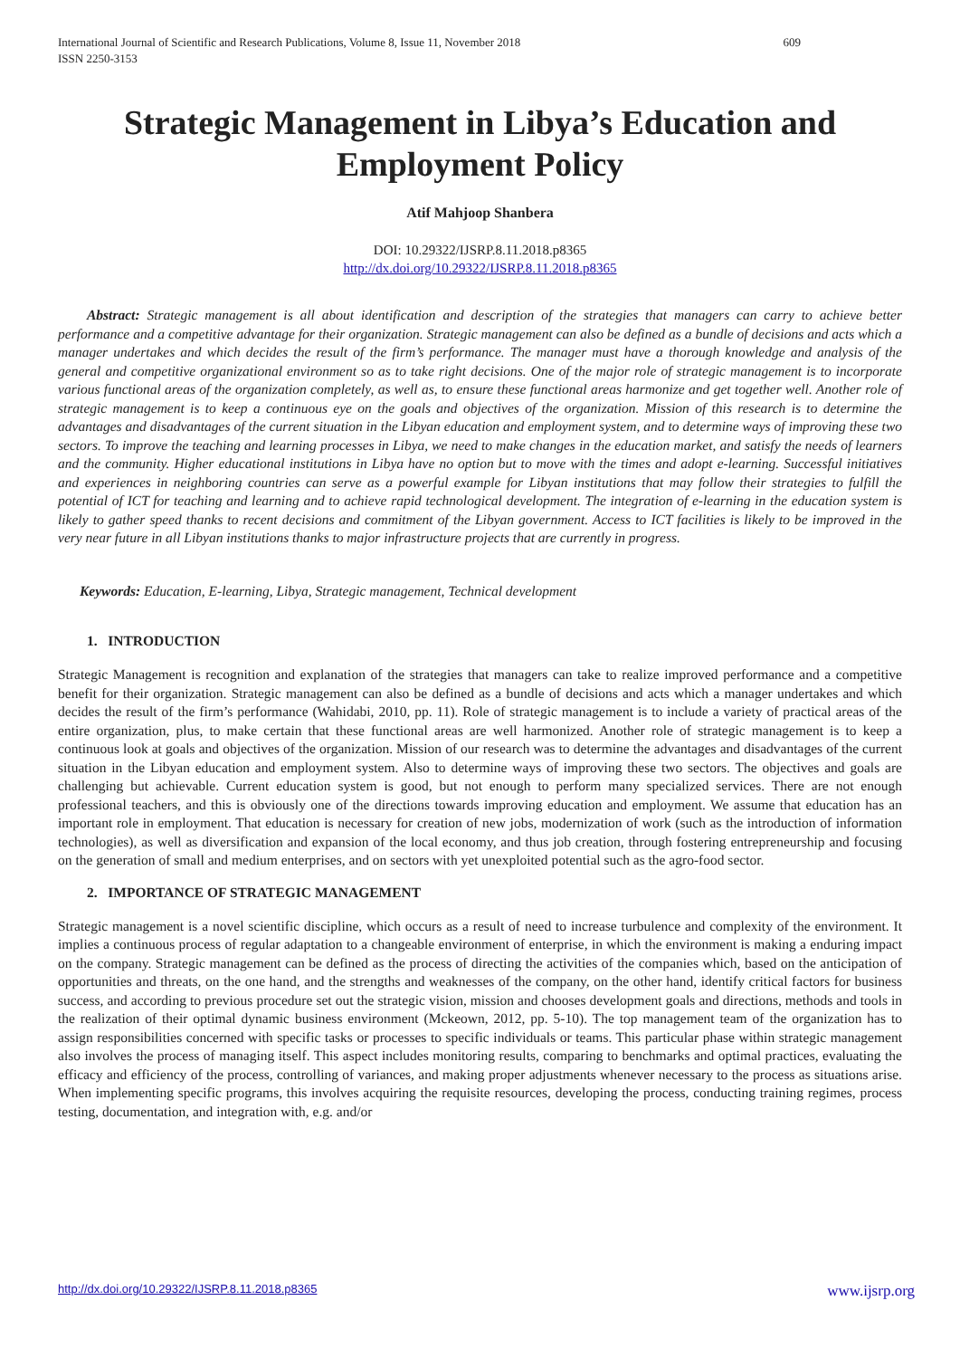International Journal of Scientific and Research Publications, Volume 8, Issue 11, November 2018
ISSN 2250-3153 609
Strategic Management in Libya’s Education and Employment Policy
Atif Mahjoop Shanbera
DOI: 10.29322/IJSRP.8.11.2018.p8365
http://dx.doi.org/10.29322/IJSRP.8.11.2018.p8365
Abstract: Strategic management is all about identification and description of the strategies that managers can carry to achieve better performance and a competitive advantage for their organization. Strategic management can also be defined as a bundle of decisions and acts which a manager undertakes and which decides the result of the firm’s performance. The manager must have a thorough knowledge and analysis of the general and competitive organizational environment so as to take right decisions. One of the major role of strategic management is to incorporate various functional areas of the organization completely, as well as, to ensure these functional areas harmonize and get together well. Another role of strategic management is to keep a continuous eye on the goals and objectives of the organization. Mission of this research is to determine the advantages and disadvantages of the current situation in the Libyan education and employment system, and to determine ways of improving these two sectors. To improve the teaching and learning processes in Libya, we need to make changes in the education market, and satisfy the needs of learners and the community. Higher educational institutions in Libya have no option but to move with the times and adopt e-learning. Successful initiatives and experiences in neighboring countries can serve as a powerful example for Libyan institutions that may follow their strategies to fulfill the potential of ICT for teaching and learning and to achieve rapid technological development. The integration of e-learning in the education system is likely to gather speed thanks to recent decisions and commitment of the Libyan government. Access to ICT facilities is likely to be improved in the very near future in all Libyan institutions thanks to major infrastructure projects that are currently in progress.
Keywords: Education, E-learning, Libya, Strategic management, Technical development
1. INTRODUCTION
Strategic Management is recognition and explanation of the strategies that managers can take to realize improved performance and a competitive benefit for their organization. Strategic management can also be defined as a bundle of decisions and acts which a manager undertakes and which decides the result of the firm’s performance (Wahidabi, 2010, pp. 11). Role of strategic management is to include a variety of practical areas of the entire organization, plus, to make certain that these functional areas are well harmonized. Another role of strategic management is to keep a continuous look at goals and objectives of the organization. Mission of our research was to determine the advantages and disadvantages of the current situation in the Libyan education and employment system. Also to determine ways of improving these two sectors. The objectives and goals are challenging but achievable. Current education system is good, but not enough to perform many specialized services. There are not enough professional teachers, and this is obviously one of the directions towards improving education and employment. We assume that education has an important role in employment. That education is necessary for creation of new jobs, modernization of work (such as the introduction of information technologies), as well as diversification and expansion of the local economy, and thus job creation, through fostering entrepreneurship and focusing on the generation of small and medium enterprises, and on sectors with yet unexploited potential such as the agro-food sector.
2. IMPORTANCE OF STRATEGIC MANAGEMENT
Strategic management is a novel scientific discipline, which occurs as a result of need to increase turbulence and complexity of the environment. It implies a continuous process of regular adaptation to a changeable environment of enterprise, in which the environment is making a enduring impact on the company. Strategic management can be defined as the process of directing the activities of the companies which, based on the anticipation of opportunities and threats, on the one hand, and the strengths and weaknesses of the company, on the other hand, identify critical factors for business success, and according to previous procedure set out the strategic vision, mission and chooses development goals and directions, methods and tools in the realization of their optimal dynamic business environment (Mckeown, 2012, pp. 5-10). The top management team of the organization has to assign responsibilities concerned with specific tasks or processes to specific individuals or teams. This particular phase within strategic management also involves the process of managing itself. This aspect includes monitoring results, comparing to benchmarks and optimal practices, evaluating the efficacy and efficiency of the process, controlling of variances, and making proper adjustments whenever necessary to the process as situations arise. When implementing specific programs, this involves acquiring the requisite resources, developing the process, conducting training regimes, process testing, documentation, and integration with, e.g. and/or
http://dx.doi.org/10.29322/IJSRP.8.11.2018.p8365 www.ijsrp.org